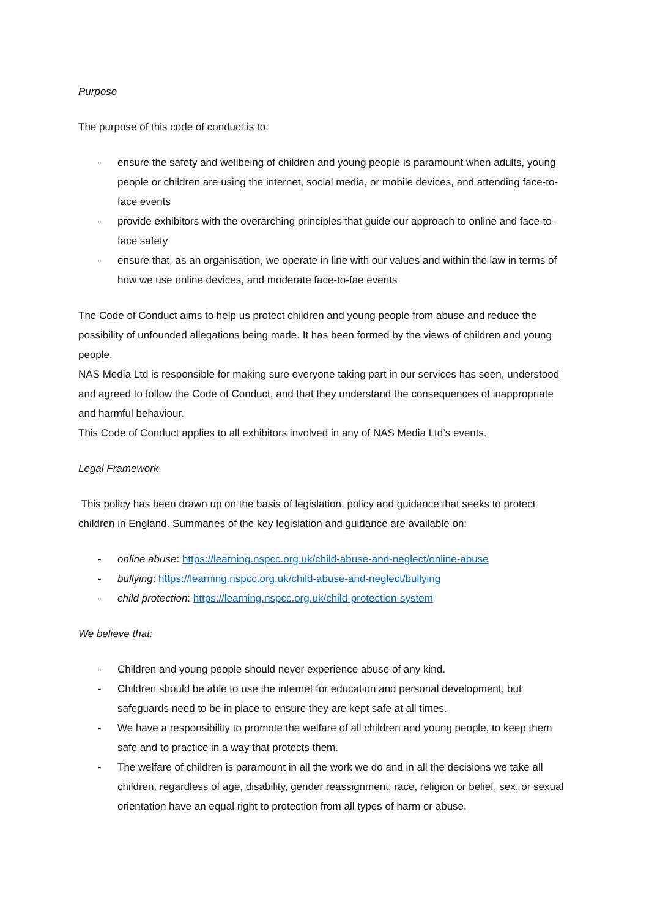Purpose
The purpose of this code of conduct is to:
- ensure the safety and wellbeing of children and young people is paramount when adults, young people or children are using the internet, social media, or mobile devices, and attending face-to-face events
- provide exhibitors with the overarching principles that guide our approach to online and face-to-face safety
- ensure that, as an organisation, we operate in line with our values and within the law in terms of how we use online devices, and moderate face-to-fae events
The Code of Conduct aims to help us protect children and young people from abuse and reduce the possibility of unfounded allegations being made. It has been formed by the views of children and young people.
NAS Media Ltd is responsible for making sure everyone taking part in our services has seen, understood and agreed to follow the Code of Conduct, and that they understand the consequences of inappropriate and harmful behaviour.
This Code of Conduct applies to all exhibitors involved in any of NAS Media Ltd’s events.
Legal Framework
This policy has been drawn up on the basis of legislation, policy and guidance that seeks to protect children in England. Summaries of the key legislation and guidance are available on:
- online abuse: https://learning.nspcc.org.uk/child-abuse-and-neglect/online-abuse
- bullying: https://learning.nspcc.org.uk/child-abuse-and-neglect/bullying
- child protection: https://learning.nspcc.org.uk/child-protection-system
We believe that:
- Children and young people should never experience abuse of any kind.
- Children should be able to use the internet for education and personal development, but safeguards need to be in place to ensure they are kept safe at all times.
- We have a responsibility to promote the welfare of all children and young people, to keep them safe and to practice in a way that protects them.
- The welfare of children is paramount in all the work we do and in all the decisions we take all children, regardless of age, disability, gender reassignment, race, religion or belief, sex, or sexual orientation have an equal right to protection from all types of harm or abuse.